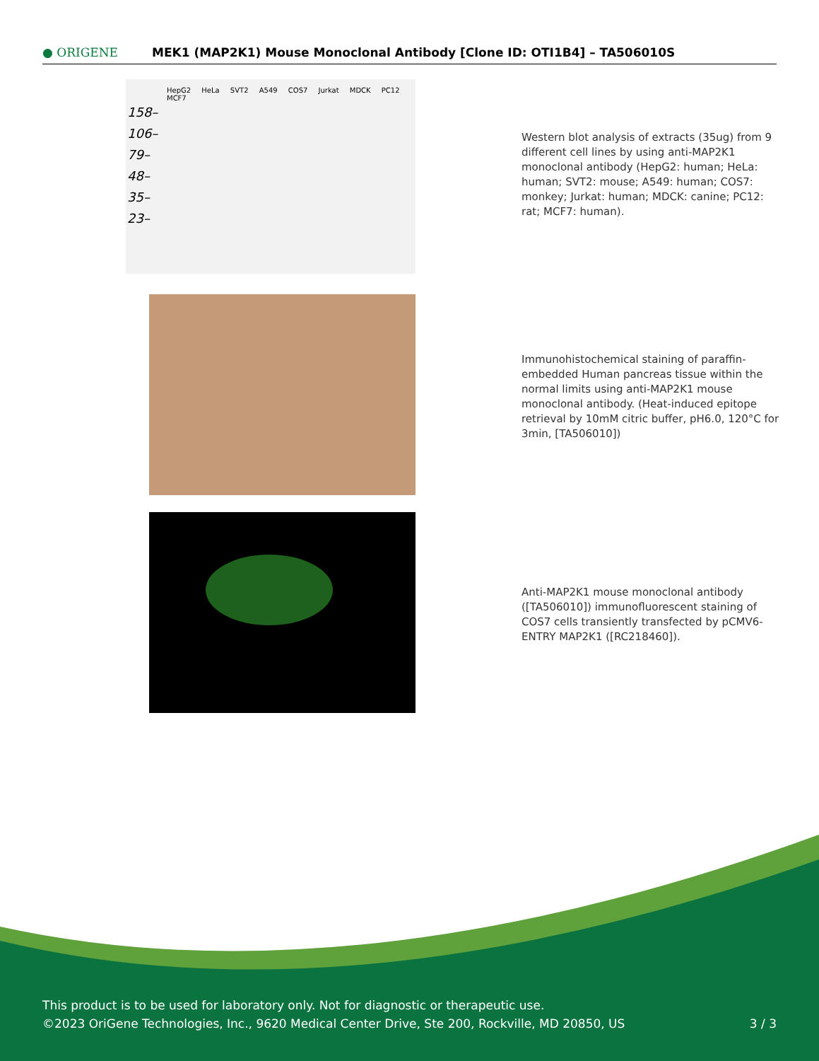● ORIGENE
MEK1 (MAP2K1) Mouse Monoclonal Antibody [Clone ID: OTI1B4] – TA506010S
HepG2 HeLa SVT2 A549 COS7 Jurkat MDCK PC12 MCF7
158–
106–
79–
48–
35–
23–
Western blot analysis of extracts (35ug) from 9 different cell lines by using anti-MAP2K1 monoclonal antibody (HepG2: human; HeLa: human; SVT2: mouse; A549: human; COS7: monkey; Jurkat: human; MDCK: canine; PC12: rat; MCF7: human).
Immunohistochemical staining of paraffin-embedded Human pancreas tissue within the normal limits using anti-MAP2K1 mouse monoclonal antibody. (Heat-induced epitope retrieval by 10mM citric buffer, pH6.0, 120°C for 3min, [TA506010])
Anti-MAP2K1 mouse monoclonal antibody ([TA506010]) immunofluorescent staining of COS7 cells transiently transfected by pCMV6-ENTRY MAP2K1 ([RC218460]).
This product is to be used for laboratory only. Not for diagnostic or therapeutic use.
©2023 OriGene Technologies, Inc., 9620 Medical Center Drive, Ste 200, Rockville, MD 20850, US 3 / 3